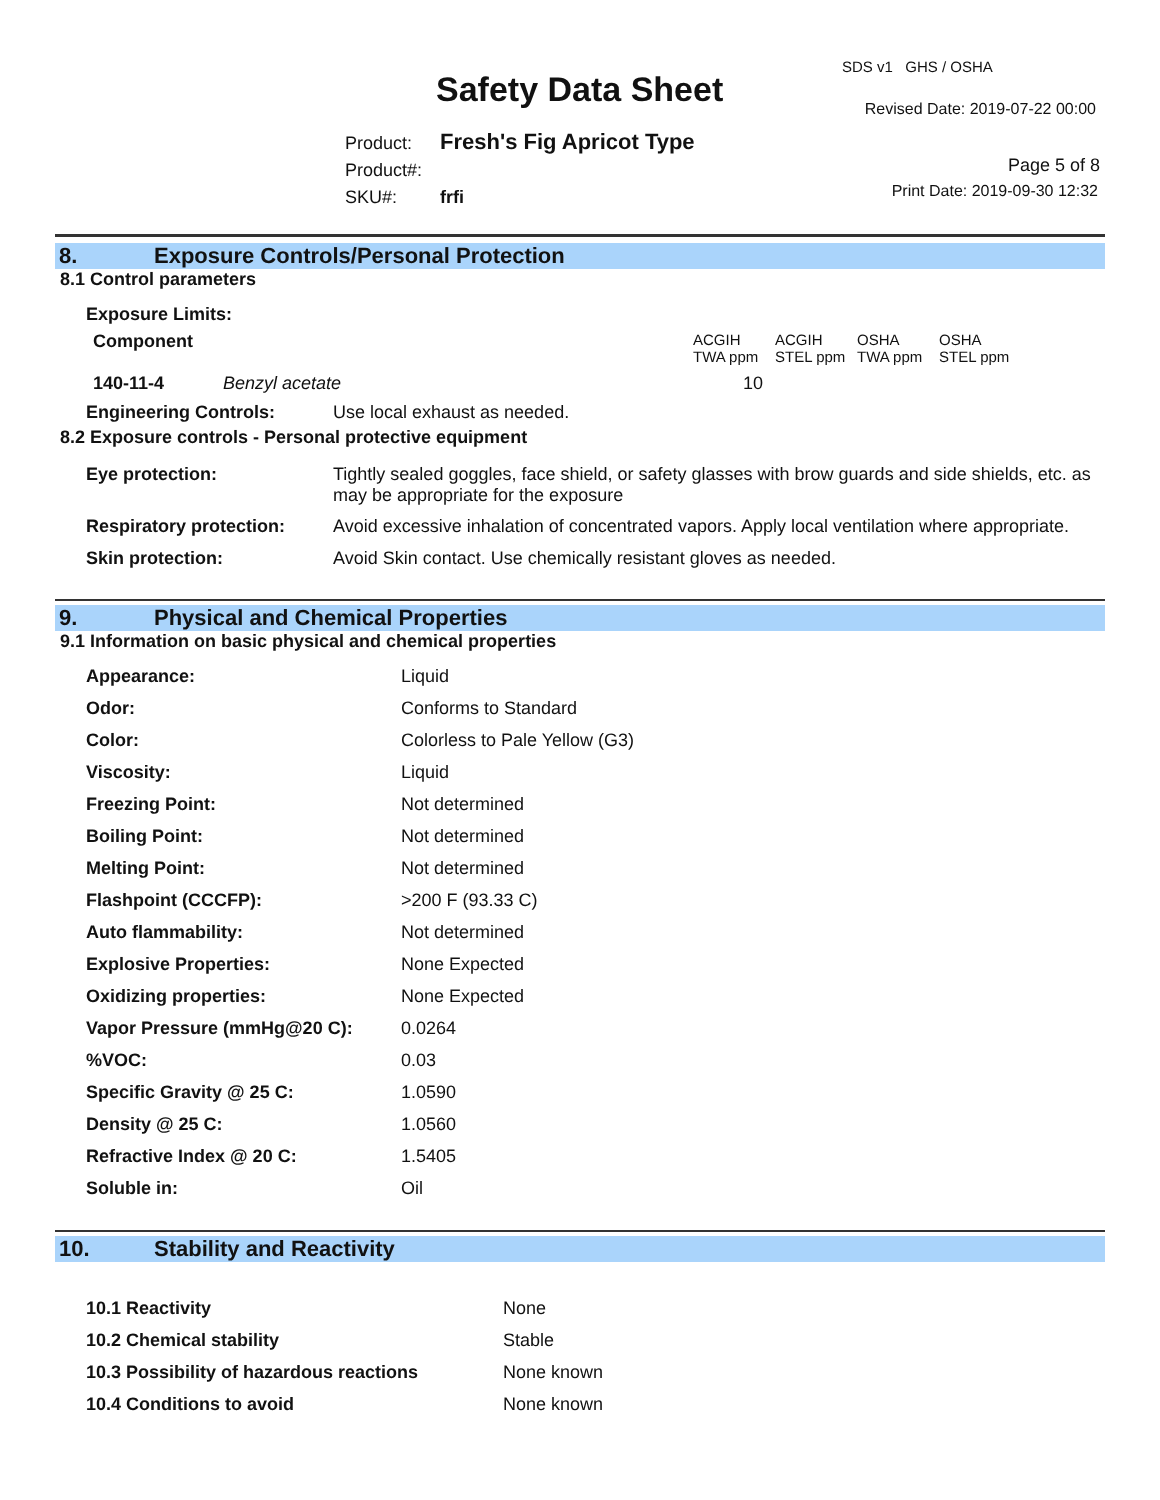Safety Data Sheet
SDS v1 GHS / OSHA
Revised Date: 2019-07-22 00:00
Product: Fresh's Fig Apricot Type
Product#:
SKU#: frfi
Page 5 of 8
Print Date: 2019-09-30 12:32
8. Exposure Controls/Personal Protection
8.1 Control parameters
| Exposure Limits: | | | | | |
| --- | --- | --- | --- | --- | --- |
| Component | | ACGIH TWA ppm | ACGIH STEL ppm | OSHA TWA ppm | OSHA STEL ppm |
| 140-11-4 | Benzyl acetate | 10 | | | |
| Engineering Controls: | Use local exhaust as needed. |
8.2 Exposure controls - Personal protective equipment
| Eye protection: | Tightly sealed goggles, face shield, or safety glasses with brow guards and side shields, etc. as may be appropriate for the exposure |
| Respiratory protection: | Avoid excessive inhalation of concentrated vapors. Apply local ventilation where appropriate. |
| Skin protection: | Avoid Skin contact. Use chemically resistant gloves as needed. |
9. Physical and Chemical Properties
9.1 Information on basic physical and chemical properties
| Appearance: | Liquid |
| Odor: | Conforms to Standard |
| Color: | Colorless to Pale Yellow (G3) |
| Viscosity: | Liquid |
| Freezing Point: | Not determined |
| Boiling Point: | Not determined |
| Melting Point: | Not determined |
| Flashpoint (CCCFP): | >200 F (93.33 C) |
| Auto flammability: | Not determined |
| Explosive Properties: | None Expected |
| Oxidizing properties: | None Expected |
| Vapor Pressure (mmHg@20 C): | 0.0264 |
| %VOC: | 0.03 |
| Specific Gravity @ 25 C: | 1.0590 |
| Density @ 25 C: | 1.0560 |
| Refractive Index @ 20 C: | 1.5405 |
| Soluble in: | Oil |
10. Stability and Reactivity
| 10.1 Reactivity | None |
| 10.2 Chemical stability | Stable |
| 10.3 Possibility of hazardous reactions | None known |
| 10.4 Conditions to avoid | None known |